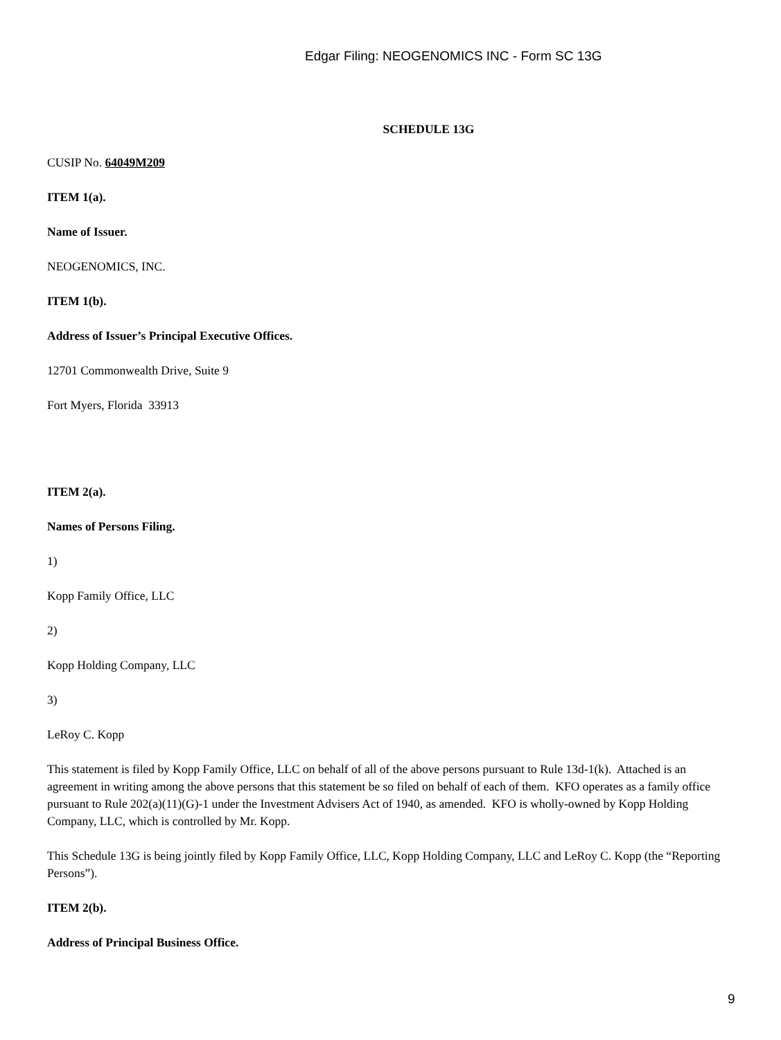Edgar Filing: NEOGENOMICS INC - Form SC 13G
SCHEDULE 13G
CUSIP No. 64049M209
ITEM 1(a).
Name of Issuer.
NEOGENOMICS, INC.
ITEM 1(b).
Address of Issuer’s Principal Executive Offices.
12701 Commonwealth Drive, Suite 9
Fort Myers, Florida 33913
ITEM 2(a).
Names of Persons Filing.
1)
Kopp Family Office, LLC
2)
Kopp Holding Company, LLC
3)
LeRoy C. Kopp
This statement is filed by Kopp Family Office, LLC on behalf of all of the above persons pursuant to Rule 13d-1(k). Attached is an agreement in writing among the above persons that this statement be so filed on behalf of each of them. KFO operates as a family office pursuant to Rule 202(a)(11)(G)-1 under the Investment Advisers Act of 1940, as amended. KFO is wholly-owned by Kopp Holding Company, LLC, which is controlled by Mr. Kopp.
This Schedule 13G is being jointly filed by Kopp Family Office, LLC, Kopp Holding Company, LLC and LeRoy C. Kopp (the “Reporting Persons”).
ITEM 2(b).
Address of Principal Business Office.
9